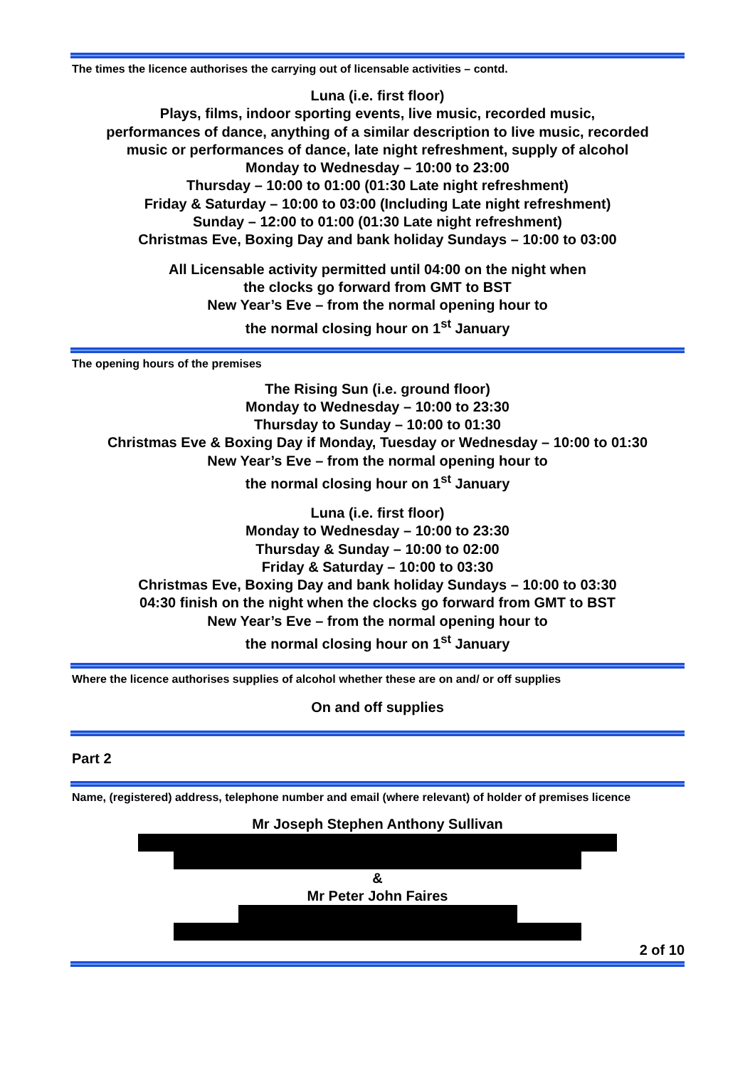The times the licence authorises the carrying out of licensable activities – contd.
Luna (i.e. first floor)
Plays, films, indoor sporting events, live music, recorded music,
performances of dance, anything of a similar description to live music, recorded
music or performances of dance, late night refreshment, supply of alcohol
Monday to Wednesday – 10:00 to 23:00
Thursday – 10:00 to 01:00 (01:30 Late night refreshment)
Friday & Saturday – 10:00 to 03:00 (Including Late night refreshment)
Sunday – 12:00 to 01:00 (01:30 Late night refreshment)
Christmas Eve, Boxing Day and bank holiday Sundays – 10:00 to 03:00
All Licensable activity permitted until 04:00 on the night when
the clocks go forward from GMT to BST
New Year’s Eve – from the normal opening hour to
the normal closing hour on 1<sup>st</sup> January
The opening hours of the premises
The Rising Sun (i.e. ground floor)
Monday to Wednesday – 10:00 to 23:30
Thursday to Sunday – 10:00 to 01:30
Christmas Eve & Boxing Day if Monday, Tuesday or Wednesday – 10:00 to 01:30
New Year’s Eve – from the normal opening hour to
the normal closing hour on 1<sup>st</sup> January
Luna (i.e. first floor)
Monday to Wednesday – 10:00 to 23:30
Thursday & Sunday – 10:00 to 02:00
Friday & Saturday – 10:00 to 03:30
Christmas Eve, Boxing Day and bank holiday Sundays – 10:00 to 03:30
04:30 finish on the night when the clocks go forward from GMT to BST
New Year’s Eve – from the normal opening hour to
the normal closing hour on 1<sup>st</sup> January
Where the licence authorises supplies of alcohol whether these are on and/ or off supplies
On and off supplies
Part 2
Name, (registered) address, telephone number and email (where relevant) of holder of premises licence
Mr Joseph Stephen Anthony Sullivan
&
Mr Peter John Faires
2 of 10